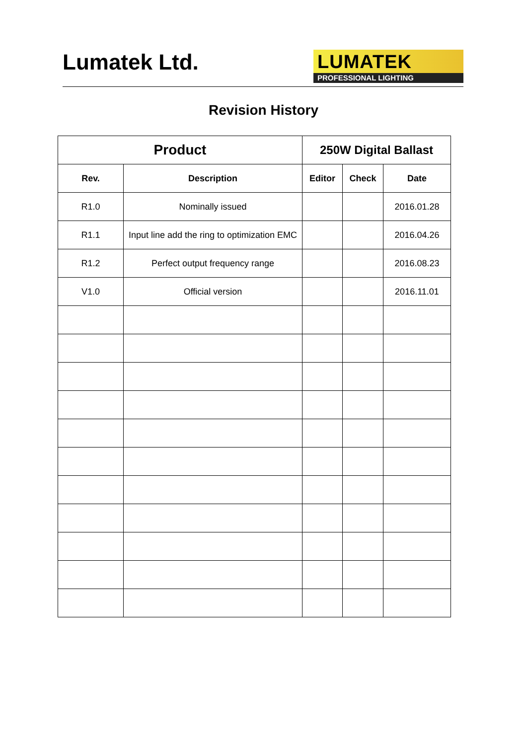Lumatek Ltd.
LUMATEK
PROFESSIONAL LIGHTING
Revision History
| Product | | 250W Digital Ballast | | |
| --- | --- | --- | --- | --- |
| Rev. | Description | Editor | Check | Date |
| R1.0 | Nominally issued | | | 2016.01.28 |
| R1.1 | Input line add the ring to optimization EMC | | | 2016.04.26 |
| R1.2 | Perfect output frequency range | | | 2016.08.23 |
| V1.0 | Official version | | | 2016.11.01 |